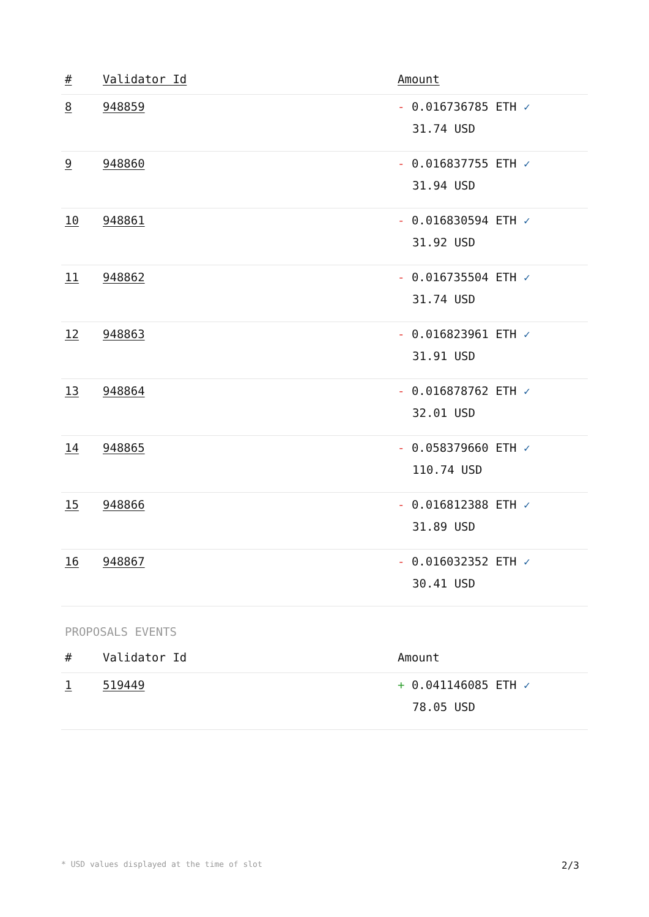| # | Validator Id | Amount |
| --- | --- | --- |
| 8 | 948859 | - 0.016736785 ETH ✓ 31.74 USD |
| 9 | 948860 | - 0.016837755 ETH ✓ 31.94 USD |
| 10 | 948861 | - 0.016830594 ETH ✓ 31.92 USD |
| 11 | 948862 | - 0.016735504 ETH ✓ 31.74 USD |
| 12 | 948863 | - 0.016823961 ETH ✓ 31.91 USD |
| 13 | 948864 | - 0.016878762 ETH ✓ 32.01 USD |
| 14 | 948865 | - 0.058379660 ETH ✓ 110.74 USD |
| 15 | 948866 | - 0.016812388 ETH ✓ 31.89 USD |
| 16 | 948867 | - 0.016032352 ETH ✓ 30.41 USD |
PROPOSALS EVENTS
| # | Validator Id | Amount |
| --- | --- | --- |
| 1 | 519449 | + 0.041146085 ETH ✓ 78.05 USD |
* USD values displayed at the time of slot 2/3